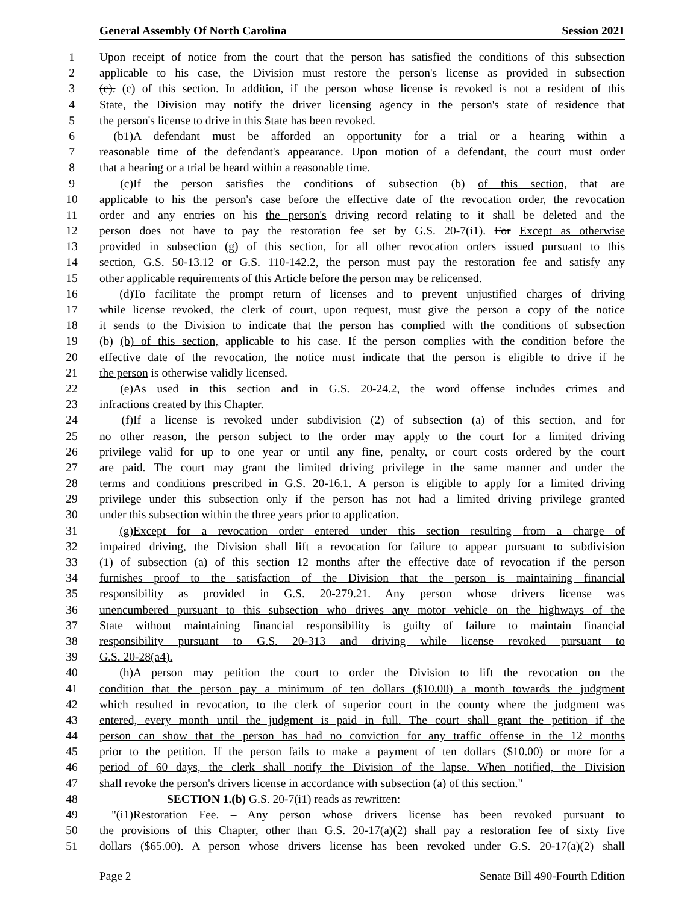General Assembly Of North Carolina Session 2021
1 Upon receipt of notice from the court that the person has satisfied the conditions of this subsection
2 applicable to his case, the Division must restore the person's license as provided in subsection
3 (c). (c) of this section. In addition, if the person whose license is revoked is not a resident of this
4 State, the Division may notify the driver licensing agency in the person's state of residence that
5 the person's license to drive in this State has been revoked.
6 (b1) A defendant must be afforded an opportunity for a trial or a hearing within a
7 reasonable time of the defendant's appearance. Upon motion of a defendant, the court must order
8 that a hearing or a trial be heard within a reasonable time.
9 (c) If the person satisfies the conditions of subsection (b) of this section, that are
10 applicable to his the person's case before the effective date of the revocation order, the revocation
11 order and any entries on his the person's driving record relating to it shall be deleted and the
12 person does not have to pay the restoration fee set by G.S. 20-7(i1). For Except as otherwise
13 provided in subsection (g) of this section, for all other revocation orders issued pursuant to this
14 section, G.S. 50-13.12 or G.S. 110-142.2, the person must pay the restoration fee and satisfy any
15 other applicable requirements of this Article before the person may be relicensed.
16 (d) To facilitate the prompt return of licenses and to prevent unjustified charges of driving
17 while license revoked, the clerk of court, upon request, must give the person a copy of the notice
18 it sends to the Division to indicate that the person has complied with the conditions of subsection
19 (b) (b) of this section, applicable to his case. If the person complies with the condition before the
20 effective date of the revocation, the notice must indicate that the person is eligible to drive if he
21 the person is otherwise validly licensed.
22 (e) As used in this section and in G.S. 20-24.2, the word offense includes crimes and
23 infractions created by this Chapter.
24 (f) If a license is revoked under subdivision (2) of subsection (a) of this section, and for
25 no other reason, the person subject to the order may apply to the court for a limited driving
26 privilege valid for up to one year or until any fine, penalty, or court costs ordered by the court
27 are paid. The court may grant the limited driving privilege in the same manner and under the
28 terms and conditions prescribed in G.S. 20-16.1. A person is eligible to apply for a limited driving
29 privilege under this subsection only if the person has not had a limited driving privilege granted
30 under this subsection within the three years prior to application.
31 (g) Except for a revocation order entered under this section resulting from a charge of
32 impaired driving, the Division shall lift a revocation for failure to appear pursuant to subdivision
33 (1) of subsection (a) of this section 12 months after the effective date of revocation if the person
34 furnishes proof to the satisfaction of the Division that the person is maintaining financial
35 responsibility as provided in G.S. 20-279.21. Any person whose drivers license was
36 unencumbered pursuant to this subsection who drives any motor vehicle on the highways of the
37 State without maintaining financial responsibility is guilty of failure to maintain financial
38 responsibility pursuant to G.S. 20-313 and driving while license revoked pursuant to
39 G.S. 20-28(a4).
40 (h) A person may petition the court to order the Division to lift the revocation on the
41 condition that the person pay a minimum of ten dollars ($10.00) a month towards the judgment
42 which resulted in revocation, to the clerk of superior court in the county where the judgment was
43 entered, every month until the judgment is paid in full. The court shall grant the petition if the
44 person can show that the person has had no conviction for any traffic offense in the 12 months
45 prior to the petition. If the person fails to make a payment of ten dollars ($10.00) or more for a
46 period of 60 days, the clerk shall notify the Division of the lapse. When notified, the Division
47 shall revoke the person's drivers license in accordance with subsection (a) of this section."
48 SECTION 1.(b) G.S. 20-7(i1) reads as rewritten:
49 "(i1) Restoration Fee. – Any person whose drivers license has been revoked pursuant to
50 the provisions of this Chapter, other than G.S. 20-17(a)(2) shall pay a restoration fee of sixty five
51 dollars ($65.00). A person whose drivers license has been revoked under G.S. 20-17(a)(2) shall
Page 2 Senate Bill 490-Fourth Edition